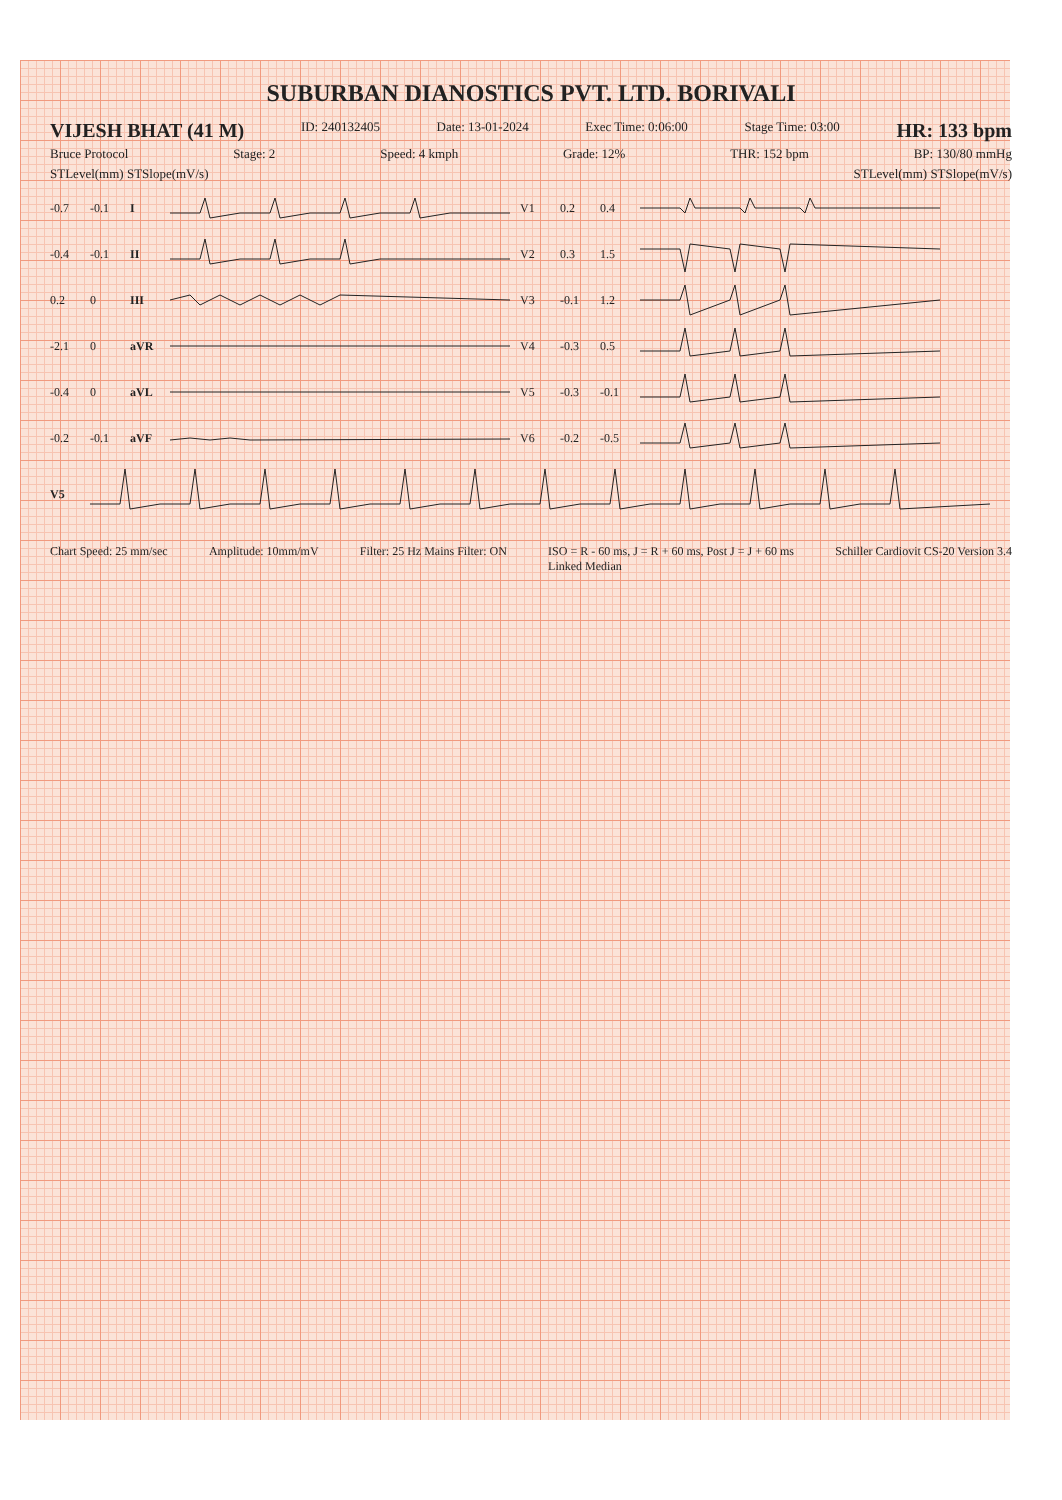SUBURBAN DIANOSTICS PVT. LTD. BORIVALI
VIJESH BHAT (41 M) ID: 240132405 Date: 13-01-2024 Exec Time: 0:06:00 Stage Time: 03:00 HR: 133 bpm
Bruce Protocol Stage: 2 Speed: 4 kmph Grade: 12% THR: 152 bpm BP: 130/80 mmHg
STLevel(mm) STSlope(mV/s) STLevel(mm) STSlope(mV/s)
-0.7 -0.1 I V1 0.2 0.4
-0.4 -0.1 II V2 0.3 1.5
0.2 0 III V3 -0.1 1.2
-2.1 0 aVR V4 -0.3 0.5
-0.4 0 aVL V5 -0.3 -0.1
-0.2 -0.1 aVF V6 -0.2 -0.5
V5
Chart Speed: 25 mm/sec Amplitude: 10mm/mV Filter: 25 Hz Mains Filter: ON ISO = R - 60 ms, J = R + 60 ms, Post J = J + 60 ms
Linked Median Schiller Cardiovit CS-20 Version 3.4